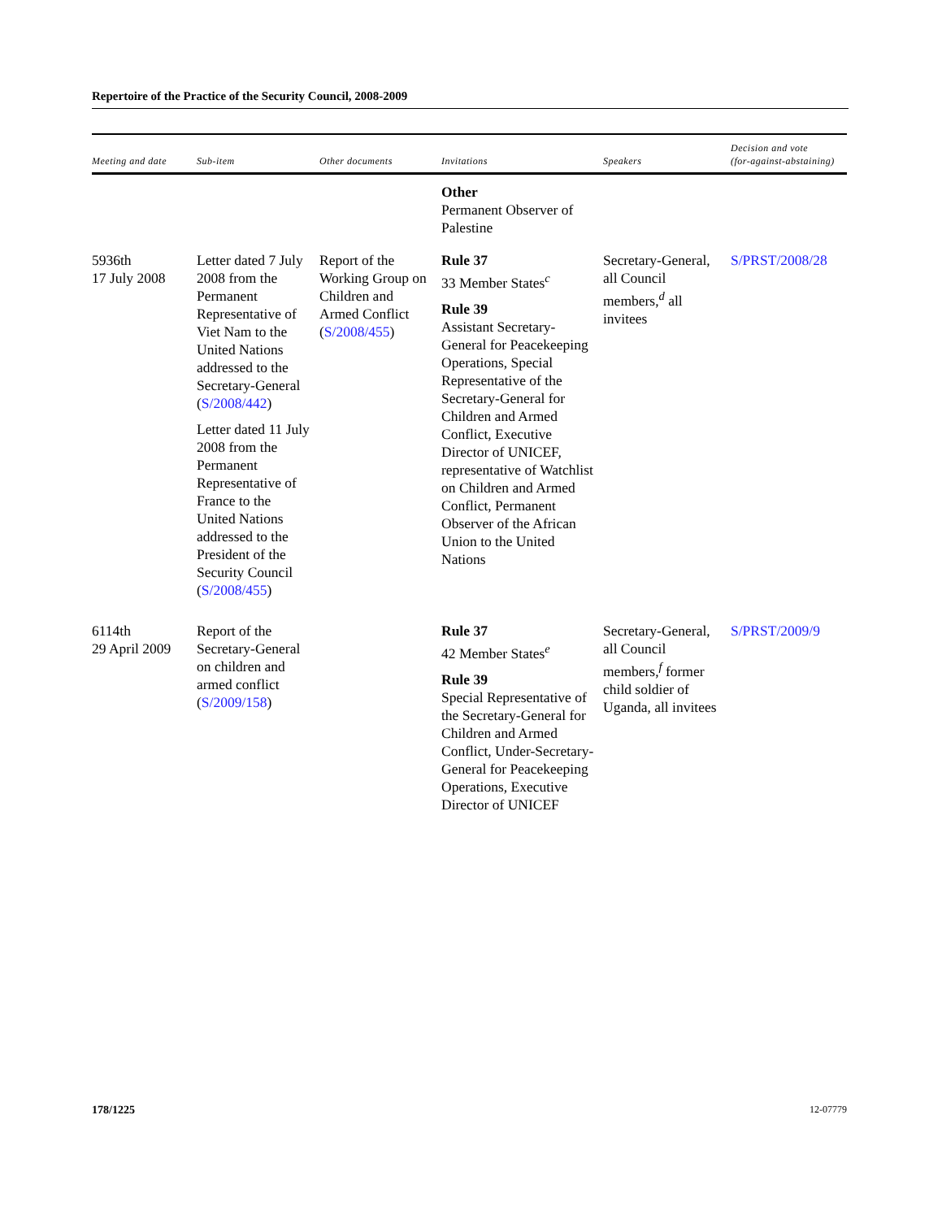Repertoire of the Practice of the Security Council, 2008-2009
| Meeting and date | Sub-item | Other documents | Invitations | Speakers | Decision and vote (for-against-abstaining) |
| --- | --- | --- | --- | --- | --- |
| | | | Other Permanent Observer of Palestine | | |
| 5936th 17 July 2008 | Letter dated 7 July 2008 from the Permanent Representative of Viet Nam to the United Nations addressed to the Secretary-General ( S/2008/442 ) Letter dated 11 July 2008 from the Permanent Representative of France to the United Nations addressed to the President of the Security Council ( S/2008/455 ) | Report of the Working Group on Children and Armed Conflict ( S/2008/455 ) | Rule 37 33 Member States<sup>c</sup> Rule 39 Assistant Secretary-General for Peacekeeping Operations, Special Representative of the Secretary-General for Children and Armed Conflict, Executive Director of UNICEF, representative of Watchlist on Children and Armed Conflict, Permanent Observer of the African Union to the United Nations | Secretary-General, all Council members,<sup>d</sup> all invitees | S/PRST/2008/28 |
| 6114th 29 April 2009 | Report of the Secretary-General on children and armed conflict ( S/2009/158 ) | | Rule 37 42 Member States<sup>e</sup> Rule 39 Special Representative of the Secretary-General for Children and Armed Conflict, Under-Secretary-General for Peacekeeping Operations, Executive Director of UNICEF | Secretary-General, all Council members,<sup>f</sup> former child soldier of Uganda, all invitees | S/PRST/2009/9 |
178/1225 12-07779